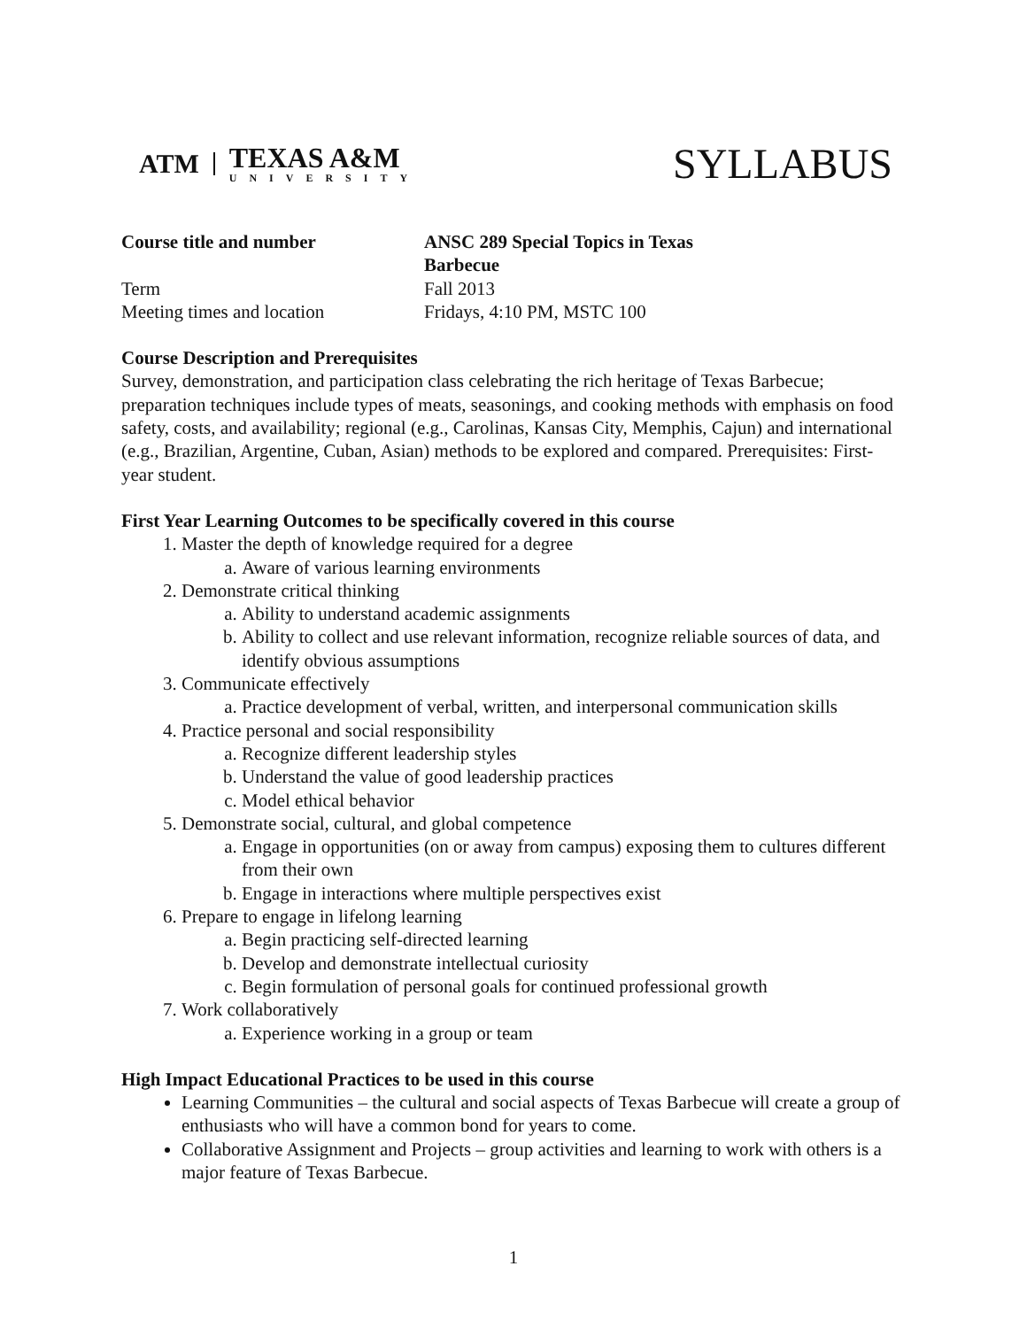ATM
TEXAS A&M
UNIVERSITY
SYLLABUS
| Course title and number | ANSC 289 Special Topics in Texas Barbecue |
| Term | Fall 2013 |
| Meeting times and location | Fridays, 4:10 PM, MSTC 100 |
Course Description and Prerequisites
Survey, demonstration, and participation class celebrating the rich heritage of Texas Barbecue; preparation techniques include types of meats, seasonings, and cooking methods with emphasis on food safety, costs, and availability; regional (e.g., Carolinas, Kansas City, Memphis, Cajun) and international (e.g., Brazilian, Argentine, Cuban, Asian) methods to be explored and compared. Prerequisites: First-year student.
First Year Learning Outcomes to be specifically covered in this course
1. Master the depth of knowledge required for a degree
a. Aware of various learning environments
2. Demonstrate critical thinking
a. Ability to understand academic assignments
b. Ability to collect and use relevant information, recognize reliable sources of data, and identify obvious assumptions
3. Communicate effectively
a. Practice development of verbal, written, and interpersonal communication skills
4. Practice personal and social responsibility
a. Recognize different leadership styles
b. Understand the value of good leadership practices
c. Model ethical behavior
5. Demonstrate social, cultural, and global competence
a. Engage in opportunities (on or away from campus) exposing them to cultures different from their own
b. Engage in interactions where multiple perspectives exist
6. Prepare to engage in lifelong learning
a. Begin practicing self-directed learning
b. Develop and demonstrate intellectual curiosity
c. Begin formulation of personal goals for continued professional growth
7. Work collaboratively
a. Experience working in a group or team
High Impact Educational Practices to be used in this course
Learning Communities – the cultural and social aspects of Texas Barbecue will create a group of enthusiasts who will have a common bond for years to come.
Collaborative Assignment and Projects – group activities and learning to work with others is a major feature of Texas Barbecue.
1